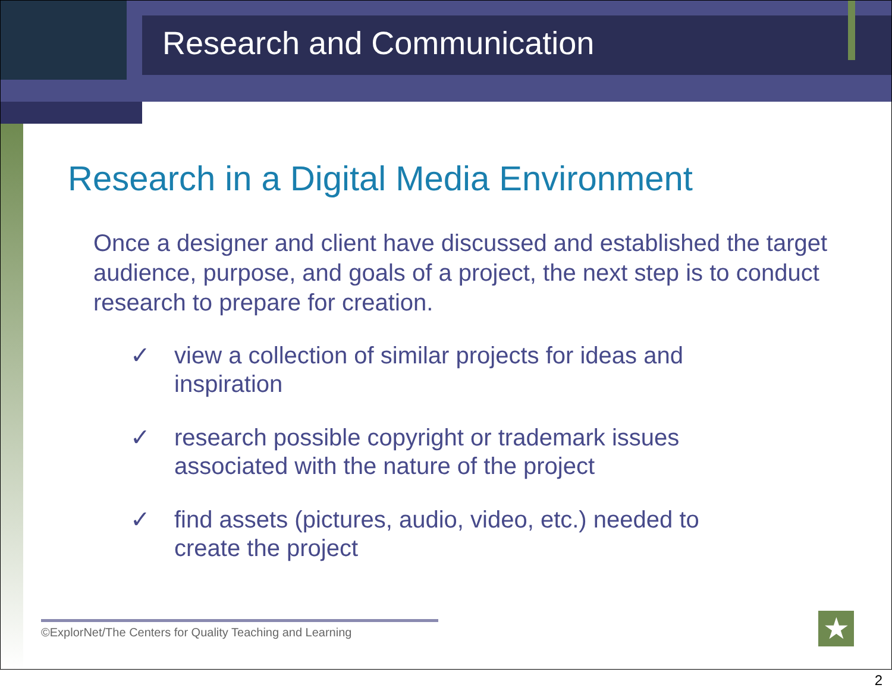Research and Communication
Research in a Digital Media Environment
Once a designer and client have discussed and established the target audience, purpose, and goals of a project, the next step is to conduct research to prepare for creation.
✓ view a collection of similar projects for ideas and inspiration
✓ research possible copyright or trademark issues associated with the nature of the project
✓ find assets (pictures, audio, video, etc.) needed to create the project
©ExplorNet/The Centers for Quality Teaching and Learning
★
2